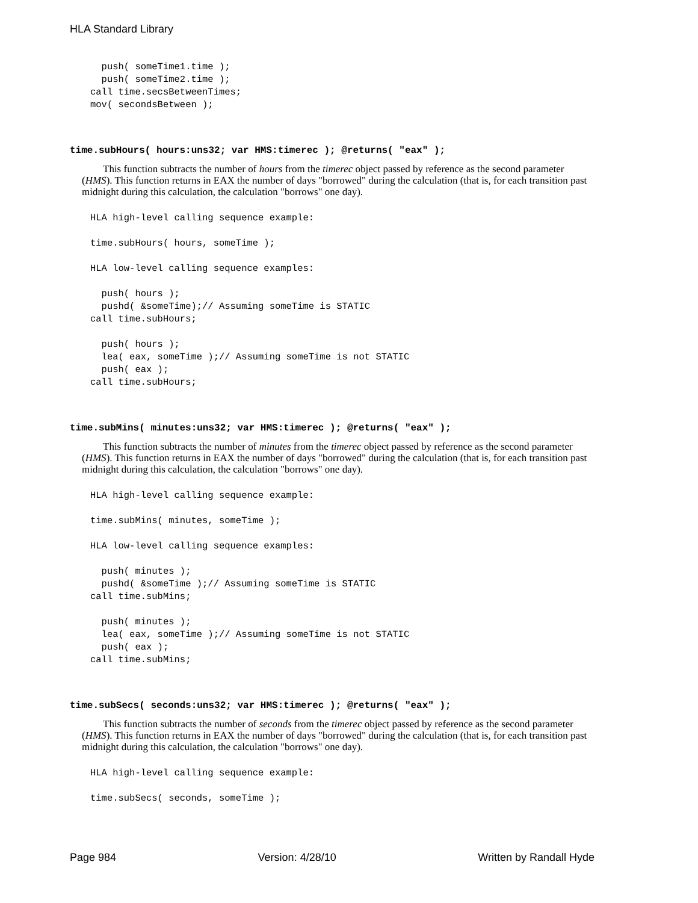HLA Standard Library
  push( someTime1.time );
  push( someTime2.time );
call time.secsBetweenTimes;
mov( secondsBetween );
time.subHours( hours:uns32; var HMS:timerec ); @returns( "eax" );
This function subtracts the number of hours from the timerec object passed by reference as the second parameter (HMS). This function returns in EAX the number of days "borrowed" during the calculation (that is, for each transition past midnight during this calculation, the calculation "borrows" one day).
HLA high-level calling sequence example:

time.subHours( hours, someTime );

HLA low-level calling sequence examples:

  push( hours );
  pushd( &someTime);// Assuming someTime is STATIC
call time.subHours;

  push( hours );
  lea( eax, someTime );// Assuming someTime is not STATIC
  push( eax );
call time.subHours;
time.subMins( minutes:uns32; var HMS:timerec ); @returns( "eax" );
This function subtracts the number of minutes from the timerec object passed by reference as the second parameter (HMS). This function returns in EAX the number of days "borrowed" during the calculation (that is, for each transition past midnight during this calculation, the calculation "borrows" one day).
HLA high-level calling sequence example:

time.subMins( minutes, someTime );

HLA low-level calling sequence examples:

  push( minutes );
  pushd( &someTime );// Assuming someTime is STATIC
call time.subMins;

  push( minutes );
  lea( eax, someTime );// Assuming someTime is not STATIC
  push( eax );
call time.subMins;
time.subSecs( seconds:uns32; var HMS:timerec ); @returns( "eax" );
This function subtracts the number of seconds from the timerec object passed by reference as the second parameter (HMS). This function returns in EAX the number of days "borrowed" during the calculation (that is, for each transition past midnight during this calculation, the calculation "borrows" one day).
HLA high-level calling sequence example:

time.subSecs( seconds, someTime );
Page 984 Version: 4/28/10 Written by Randall Hyde